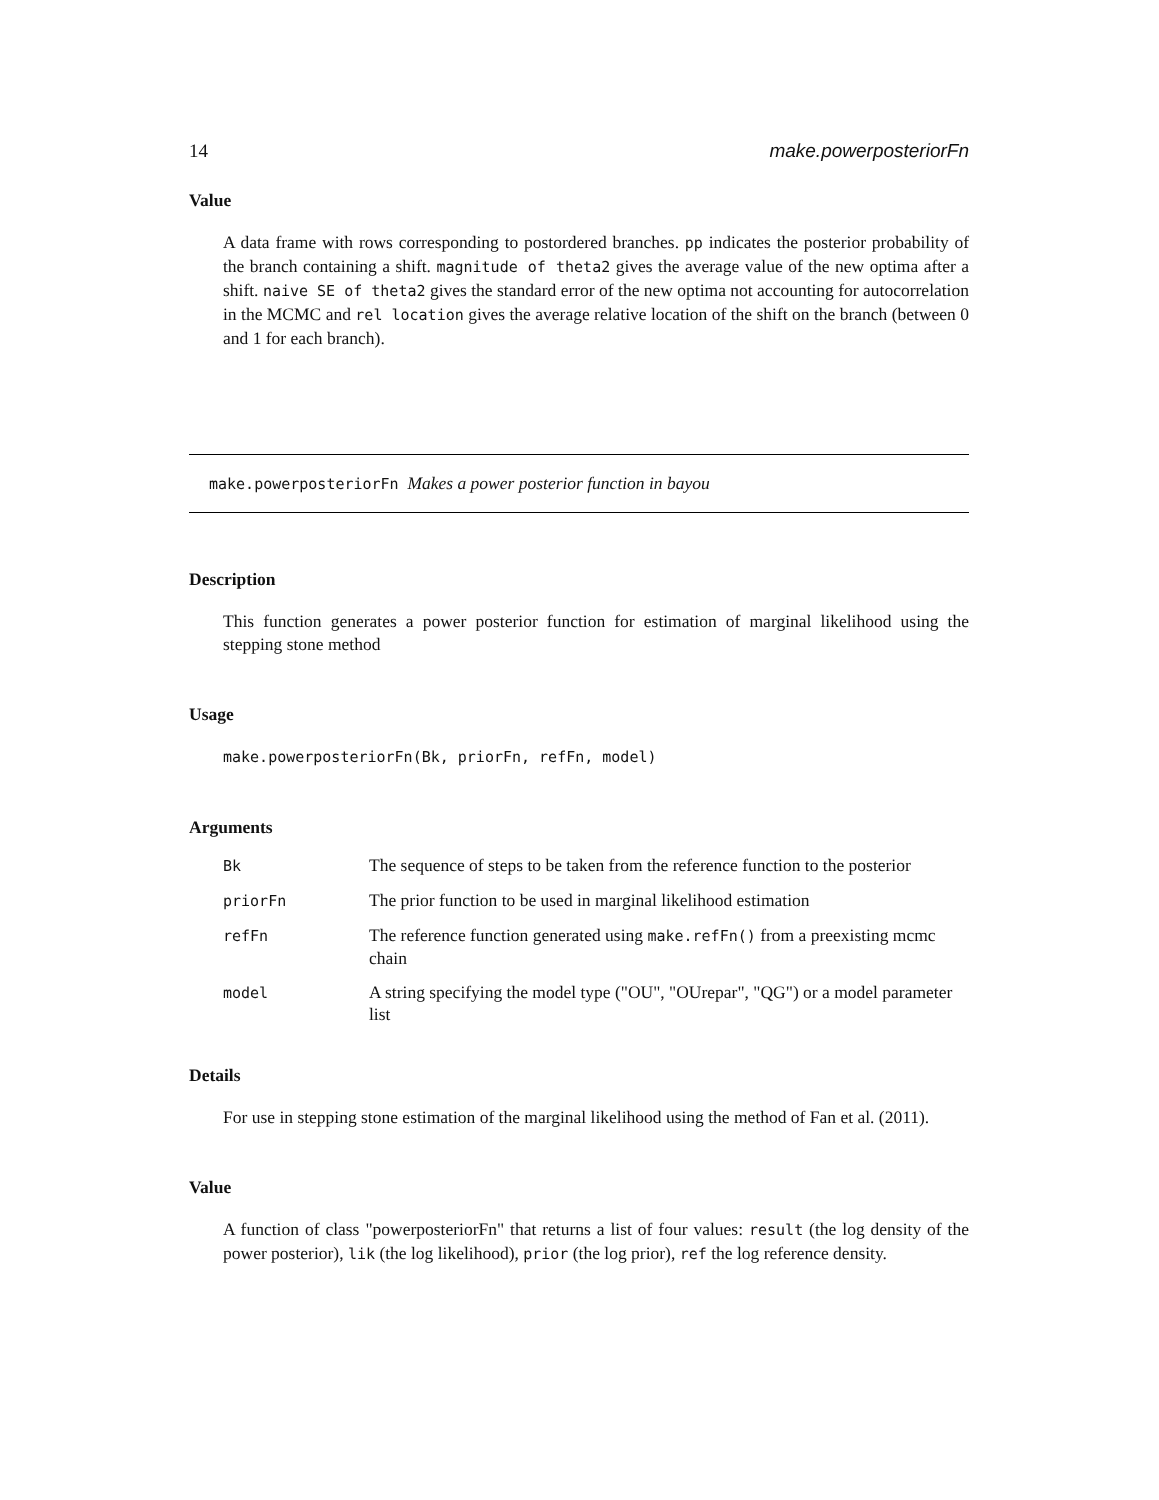14 make.powerposteriorFn
Value
A data frame with rows corresponding to postordered branches. pp indicates the posterior probability of the branch containing a shift. magnitude of theta2 gives the average value of the new optima after a shift. naive SE of theta2 gives the standard error of the new optima not accounting for autocorrelation in the MCMC and rel location gives the average relative location of the shift on the branch (between 0 and 1 for each branch).
make.powerposteriorFn Makes a power posterior function in bayou
Description
This function generates a power posterior function for estimation of marginal likelihood using the stepping stone method
Usage
make.powerposteriorFn(Bk, priorFn, refFn, model)
Arguments
| Bk | The sequence of steps to be taken from the reference function to the posterior |
| priorFn | The prior function to be used in marginal likelihood estimation |
| refFn | The reference function generated using make.refFn() from a preexisting mcmc chain |
| model | A string specifying the model type ("OU", "OUrepar", "QG") or a model parameter list |
Details
For use in stepping stone estimation of the marginal likelihood using the method of Fan et al. (2011).
Value
A function of class "powerposteriorFn" that returns a list of four values: result (the log density of the power posterior), lik (the log likelihood), prior (the log prior), ref the log reference density.